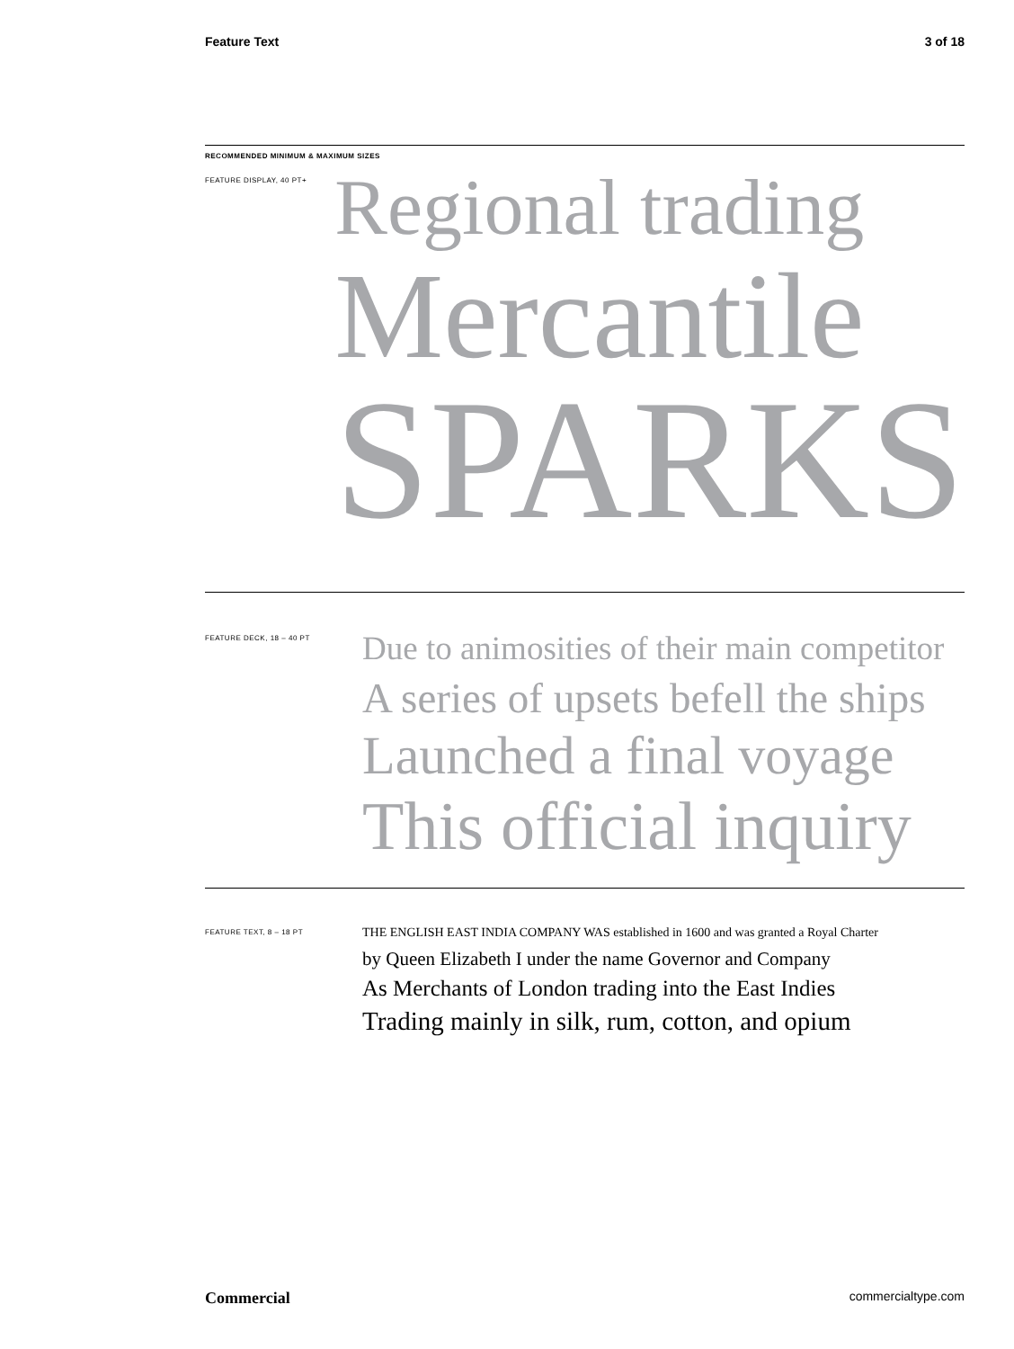Feature Text 3 of 18
RECOMMENDED MINIMUM & MAXIMUM SIZES
FEATURE DISPLAY, 40 PT+
Regional trading
Mercantile
SPARKS
FEATURE DECK, 18 – 40 PT
Due to animosities of their main competitor
A series of upsets befell the ships
Launched a final voyage
This official inquiry
FEATURE TEXT, 8 – 18 PT
THE ENGLISH EAST INDIA COMPANY WAS established in 1600 and was granted a Royal Charter
by Queen Elizabeth I under the name Governor and Company
As Merchants of London trading into the East Indies
Trading mainly in silk, rum, cotton, and opium
Commercial commercialtype.com